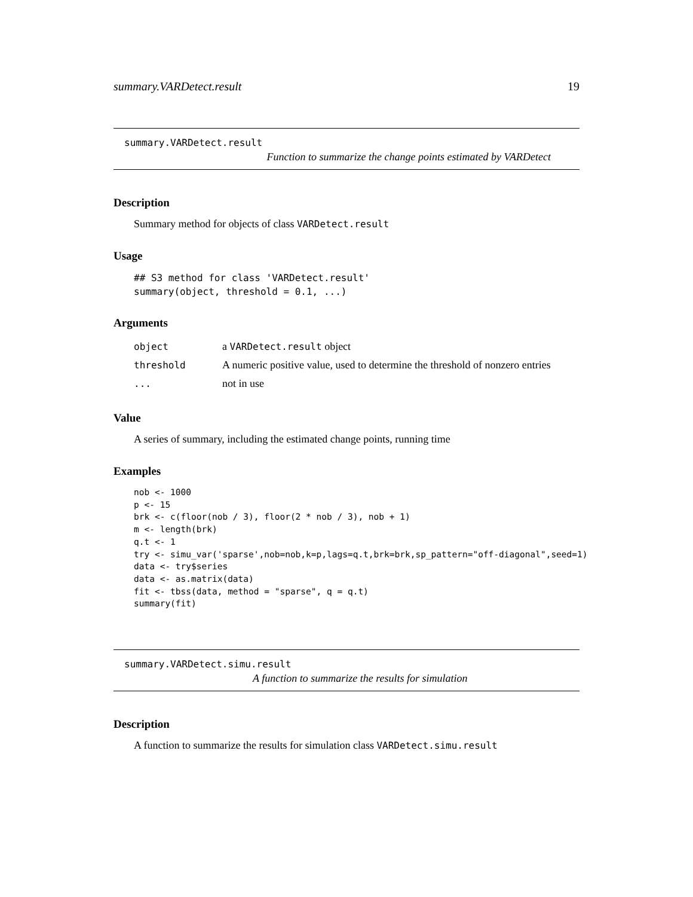summary.VARDetect.result 19
summary.VARDetect.result
Function to summarize the change points estimated by VARDetect
Description
Summary method for objects of class VARDetect.result
Usage
## S3 method for class 'VARDetect.result'
summary(object, threshold = 0.1, ...)
Arguments
| object | a VARDetect.result object |
| threshold | A numeric positive value, used to determine the threshold of nonzero entries |
| ... | not in use |
Value
A series of summary, including the estimated change points, running time
Examples
nob <- 1000
p <- 15
brk <- c(floor(nob / 3), floor(2 * nob / 3), nob + 1)
m <- length(brk)
q.t <- 1
try <- simu_var('sparse',nob=nob,k=p,lags=q.t,brk=brk,sp_pattern="off-diagonal",seed=1)
data <- try$series
data <- as.matrix(data)
fit <- tbss(data, method = "sparse", q = q.t)
summary(fit)
summary.VARDetect.simu.result
A function to summarize the results for simulation
Description
A function to summarize the results for simulation class VARDetect.simu.result